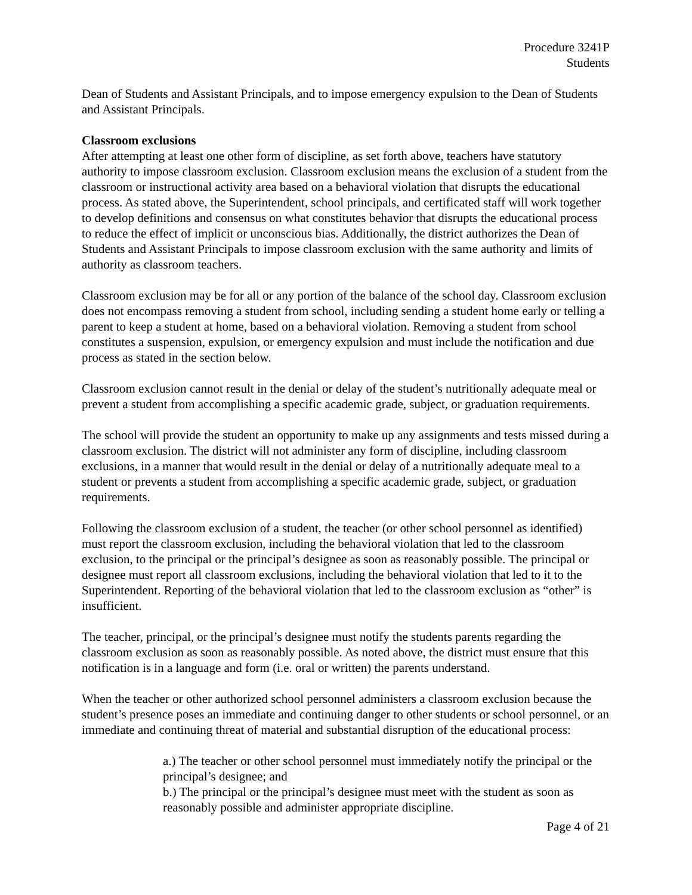Procedure 3241P
Students
Dean of Students and Assistant Principals, and to impose emergency expulsion to the Dean of Students and Assistant Principals.
Classroom exclusions
After attempting at least one other form of discipline, as set forth above, teachers have statutory authority to impose classroom exclusion. Classroom exclusion means the exclusion of a student from the classroom or instructional activity area based on a behavioral violation that disrupts the educational process. As stated above, the Superintendent, school principals, and certificated staff will work together to develop definitions and consensus on what constitutes behavior that disrupts the educational process to reduce the effect of implicit or unconscious bias. Additionally, the district authorizes the Dean of Students and Assistant Principals to impose classroom exclusion with the same authority and limits of authority as classroom teachers.
Classroom exclusion may be for all or any portion of the balance of the school day. Classroom exclusion does not encompass removing a student from school, including sending a student home early or telling a parent to keep a student at home, based on a behavioral violation. Removing a student from school constitutes a suspension, expulsion, or emergency expulsion and must include the notification and due process as stated in the section below.
Classroom exclusion cannot result in the denial or delay of the student’s nutritionally adequate meal or prevent a student from accomplishing a specific academic grade, subject, or graduation requirements.
The school will provide the student an opportunity to make up any assignments and tests missed during a classroom exclusion. The district will not administer any form of discipline, including classroom exclusions, in a manner that would result in the denial or delay of a nutritionally adequate meal to a student or prevents a student from accomplishing a specific academic grade, subject, or graduation requirements.
Following the classroom exclusion of a student, the teacher (or other school personnel as identified) must report the classroom exclusion, including the behavioral violation that led to the classroom exclusion, to the principal or the principal’s designee as soon as reasonably possible. The principal or designee must report all classroom exclusions, including the behavioral violation that led to it to the Superintendent. Reporting of the behavioral violation that led to the classroom exclusion as “other” is insufficient.
The teacher, principal, or the principal’s designee must notify the students parents regarding the classroom exclusion as soon as reasonably possible. As noted above, the district must ensure that this notification is in a language and form (i.e. oral or written) the parents understand.
When the teacher or other authorized school personnel administers a classroom exclusion because the student’s presence poses an immediate and continuing danger to other students or school personnel, or an immediate and continuing threat of material and substantial disruption of the educational process:
a.) The teacher or other school personnel must immediately notify the principal or the principal’s designee; and
b.) The principal or the principal’s designee must meet with the student as soon as reasonably possible and administer appropriate discipline.
Page 4 of 21